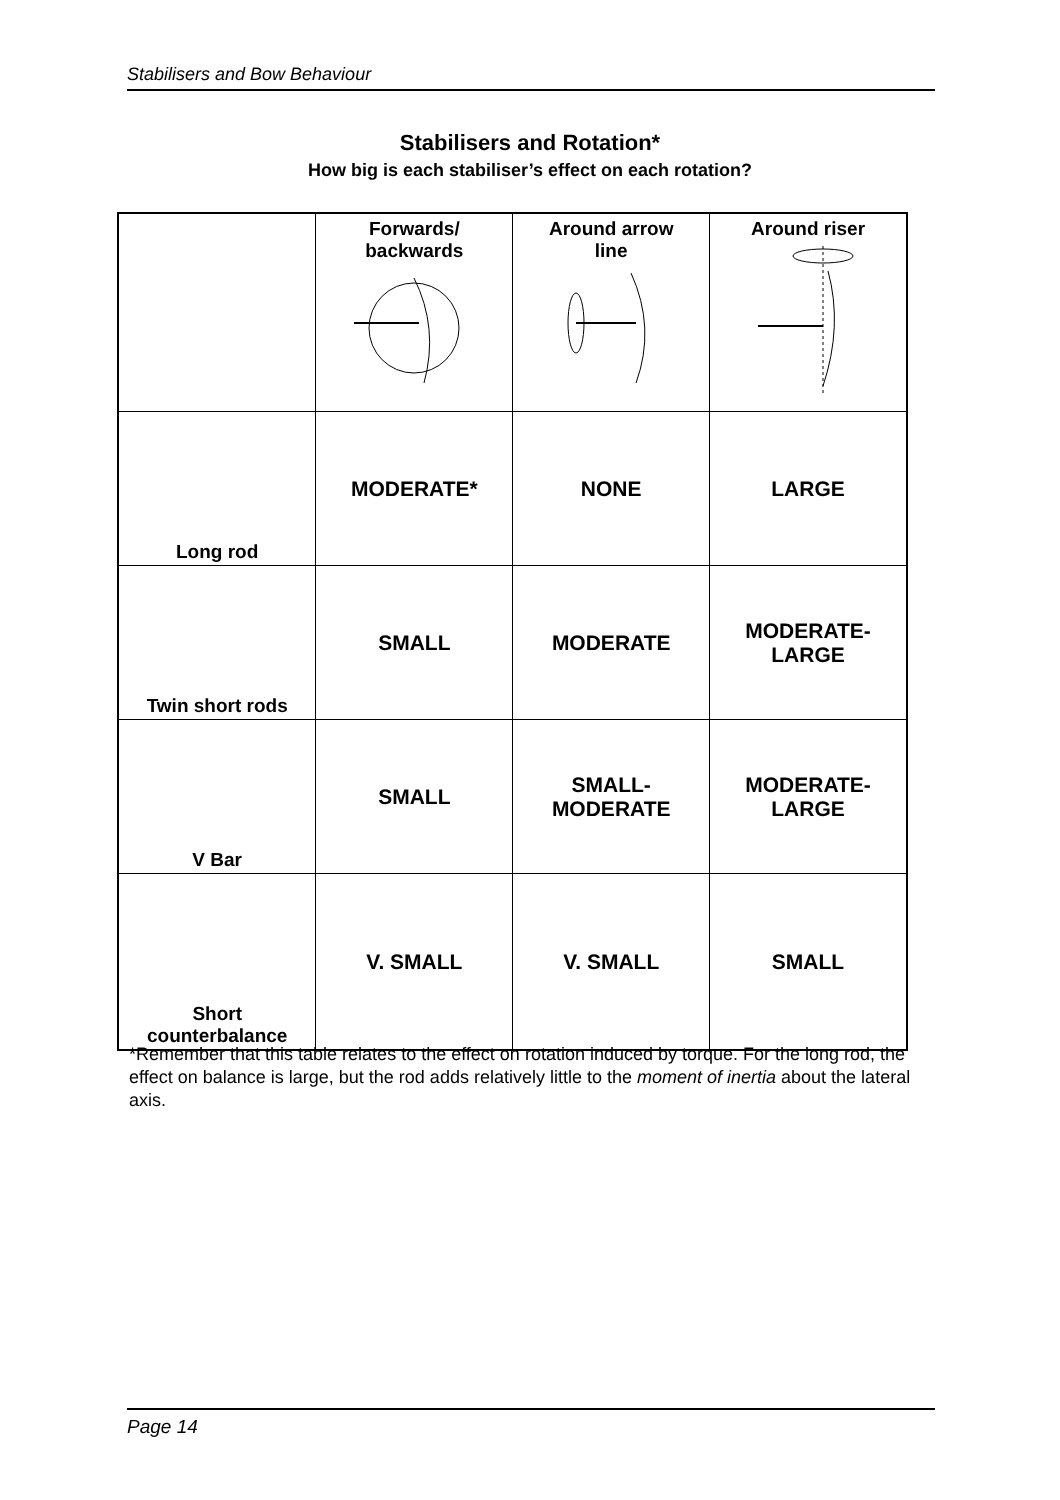Stabilisers and Bow Behaviour
Stabilisers and Rotation*
How big is each stabiliser’s effect on each rotation?
| | Forwards/ backwards | Around arrow line | Around riser |
| --- | --- | --- | --- |
| Long rod | MODERATE* | NONE | LARGE |
| Twin short rods | SMALL | MODERATE | MODERATE- LARGE |
| V Bar | SMALL | SMALL- MODERATE | MODERATE- LARGE |
| Short counterbalance | V. SMALL | V. SMALL | SMALL |
*Remember that this table relates to the effect on rotation induced by torque. For the long rod, the effect on balance is large, but the rod adds relatively little to the moment of inertia about the lateral axis.
Page 14